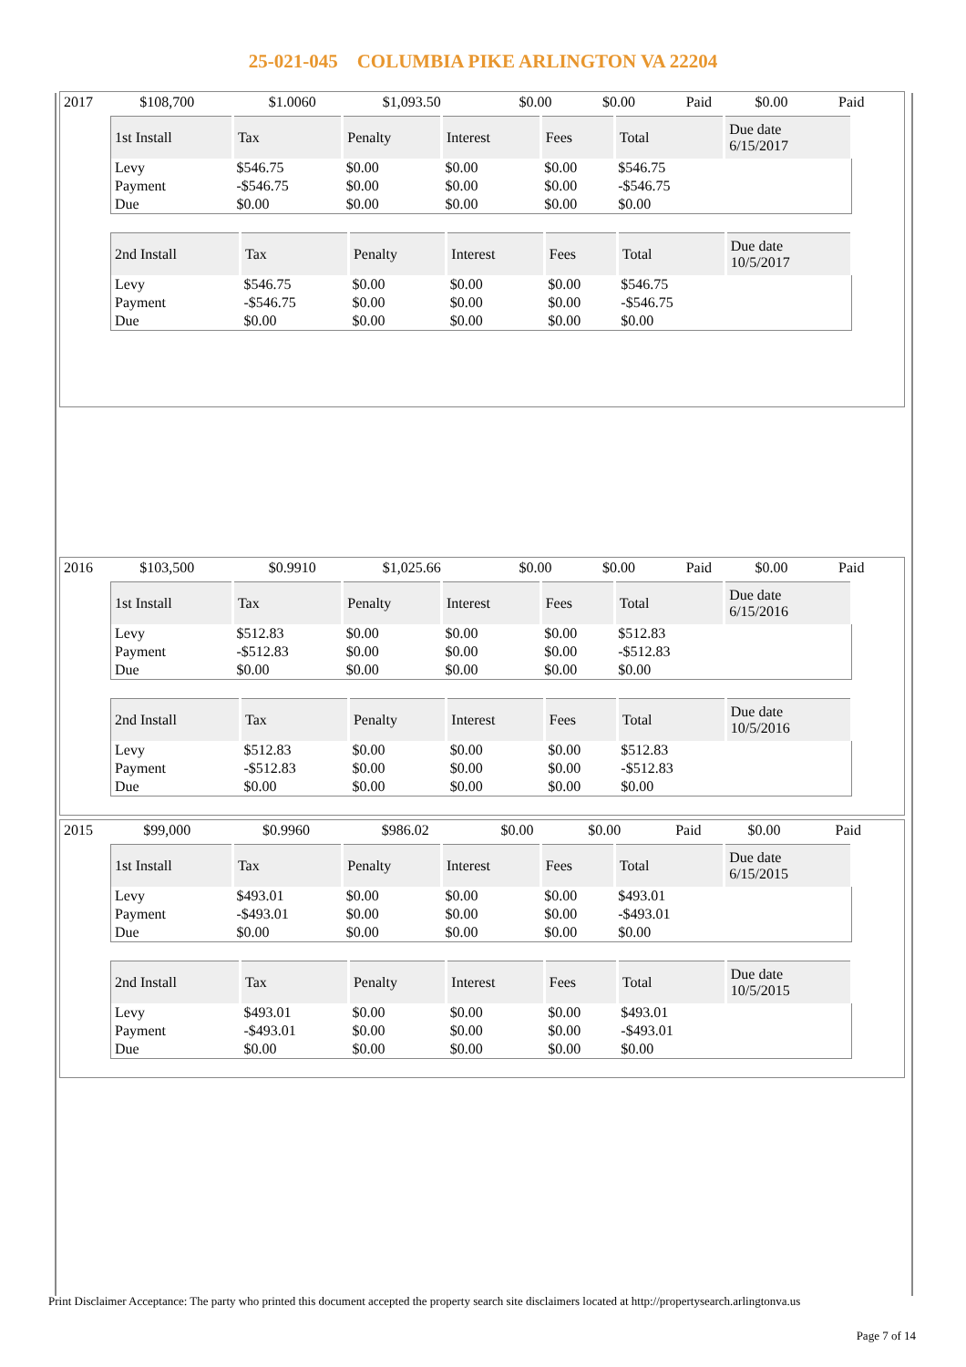25-021-045 COLUMBIA PIKE ARLINGTON VA 22204
| 2017 | $108,700 | $1.0060 | $1,093.50 | $0.00 | $0.00 | Paid | $0.00 | Paid |
| 1st Install | Tax | Penalty | Interest | Fees | Total | Due date 6/15/2017 |
| --- | --- | --- | --- | --- | --- | --- |
| Levy | $546.75 | $0.00 | $0.00 | $0.00 | $546.75 | |
| Payment | -$546.75 | $0.00 | $0.00 | $0.00 | -$546.75 | |
| Due | $0.00 | $0.00 | $0.00 | $0.00 | $0.00 | |
| 2nd Install | Tax | Penalty | Interest | Fees | Total | Due date 10/5/2017 |
| --- | --- | --- | --- | --- | --- | --- |
| Levy | $546.75 | $0.00 | $0.00 | $0.00 | $546.75 | |
| Payment | -$546.75 | $0.00 | $0.00 | $0.00 | -$546.75 | |
| Due | $0.00 | $0.00 | $0.00 | $0.00 | $0.00 | |
| 2016 | $103,500 | $0.9910 | $1,025.66 | $0.00 | $0.00 | Paid | $0.00 | Paid |
| 1st Install | Tax | Penalty | Interest | Fees | Total | Due date 6/15/2016 |
| --- | --- | --- | --- | --- | --- | --- |
| Levy | $512.83 | $0.00 | $0.00 | $0.00 | $512.83 | |
| Payment | -$512.83 | $0.00 | $0.00 | $0.00 | -$512.83 | |
| Due | $0.00 | $0.00 | $0.00 | $0.00 | $0.00 | |
| 2nd Install | Tax | Penalty | Interest | Fees | Total | Due date 10/5/2016 |
| --- | --- | --- | --- | --- | --- | --- |
| Levy | $512.83 | $0.00 | $0.00 | $0.00 | $512.83 | |
| Payment | -$512.83 | $0.00 | $0.00 | $0.00 | -$512.83 | |
| Due | $0.00 | $0.00 | $0.00 | $0.00 | $0.00 | |
| 2015 | $99,000 | $0.9960 | $986.02 | $0.00 | $0.00 | Paid | $0.00 | Paid |
| 1st Install | Tax | Penalty | Interest | Fees | Total | Due date 6/15/2015 |
| --- | --- | --- | --- | --- | --- | --- |
| Levy | $493.01 | $0.00 | $0.00 | $0.00 | $493.01 | |
| Payment | -$493.01 | $0.00 | $0.00 | $0.00 | -$493.01 | |
| Due | $0.00 | $0.00 | $0.00 | $0.00 | $0.00 | |
| 2nd Install | Tax | Penalty | Interest | Fees | Total | Due date 10/5/2015 |
| --- | --- | --- | --- | --- | --- | --- |
| Levy | $493.01 | $0.00 | $0.00 | $0.00 | $493.01 | |
| Payment | -$493.01 | $0.00 | $0.00 | $0.00 | -$493.01 | |
| Due | $0.00 | $0.00 | $0.00 | $0.00 | $0.00 | |
Print Disclaimer Acceptance: The party who printed this document accepted the property search site disclaimers located at http://propertysearch.arlingtonva.us
Page 7 of 14